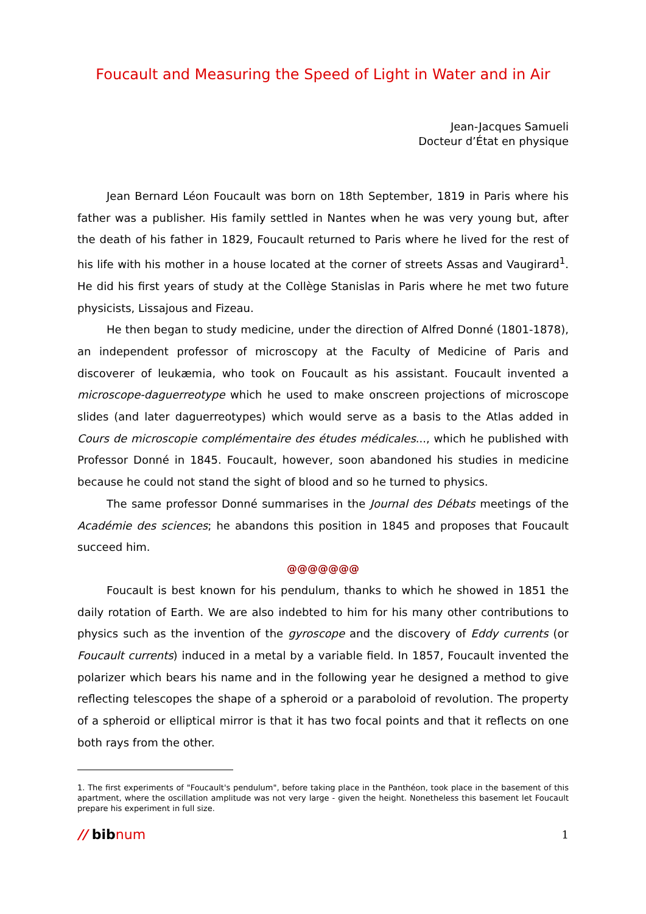Foucault and Measuring the Speed of Light in Water and in Air
Jean-Jacques Samueli
Docteur d’État en physique
Jean Bernard Léon Foucault was born on 18th September, 1819 in Paris where his father was a publisher. His family settled in Nantes when he was very young but, after the death of his father in 1829, Foucault returned to Paris where he lived for the rest of his life with his mother in a house located at the corner of streets Assas and Vaugirard<sup>1</sup>. He did his first years of study at the Collège Stanislas in Paris where he met two future physicists, Lissajous and Fizeau.
He then began to study medicine, under the direction of Alfred Donné (1801-1878), an independent professor of microscopy at the Faculty of Medicine of Paris and discoverer of leukæmia, who took on Foucault as his assistant. Foucault invented a microscope-daguerreotype which he used to make onscreen projections of microscope slides (and later daguerreotypes) which would serve as a basis to the Atlas added in Cours de microscopie complémentaire des études médicales..., which he published with Professor Donné in 1845. Foucault, however, soon abandoned his studies in medicine because he could not stand the sight of blood and so he turned to physics.
The same professor Donné summarises in the Journal des Débats meetings of the Académie des sciences; he abandons this position in 1845 and proposes that Foucault succeed him.
@@@@@@@
Foucault is best known for his pendulum, thanks to which he showed in 1851 the daily rotation of Earth. We are also indebted to him for his many other contributions to physics such as the invention of the gyroscope and the discovery of Eddy currents (or Foucault currents) induced in a metal by a variable field. In 1857, Foucault invented the polarizer which bears his name and in the following year he designed a method to give reflecting telescopes the shape of a spheroid or a paraboloid of revolution. The property of a spheroid or elliptical mirror is that it has two focal points and that it reflects on one both rays from the other.
1. The first experiments of "Foucault's pendulum", before taking place in the Panthéon, took place in the basement of this apartment, where the oscillation amplitude was not very large - given the height. Nonetheless this basement let Foucault prepare his experiment in full size.
// bibnum 1